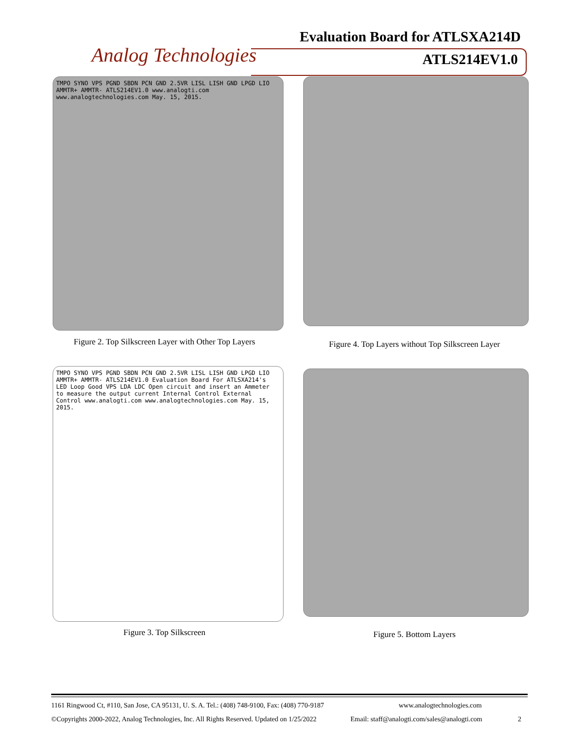Evaluation Board for ATLSXA214D
Analog Technologies ATLS214EV1.0
TMPO SYNO VPS PGND SBDN PCN GND 2.5VR LISL LISH GND LPGD LIO AMMTR+ AMMTR- ATLS214EV1.0 www.analogti.com www.analogtechnologies.com May. 15, 2015.
Figure 2. Top Silkscreen Layer with Other Top Layers
Figure 4. Top Layers without Top Silkscreen Layer
TMPO SYNO VPS PGND SBDN PCN GND 2.5VR LISL LISH GND LPGD LIO AMMTR+ AMMTR- ATLS214EV1.0 Evaluation Board For ATLSXA214's LED Loop Good VPS LDA LDC Open circuit and insert an Ammeter to measure the output current Internal Control External Control www.analogti.com www.analogtechnologies.com May. 15, 2015.
Figure 3. Top Silkscreen Figure 5. Bottom Layers
1161 Ringwood Ct, #110, San Jose, CA 95131, U. S. A. Tel.: (408) 748-9100, Fax: (408) 770-9187 www.analogtechnologies.com
©Copyrights 2000-2022, Analog Technologies, Inc. All Rights Reserved. Updated on 1/25/2022 Email: staff@analogti.com/sales@analogti.com 2